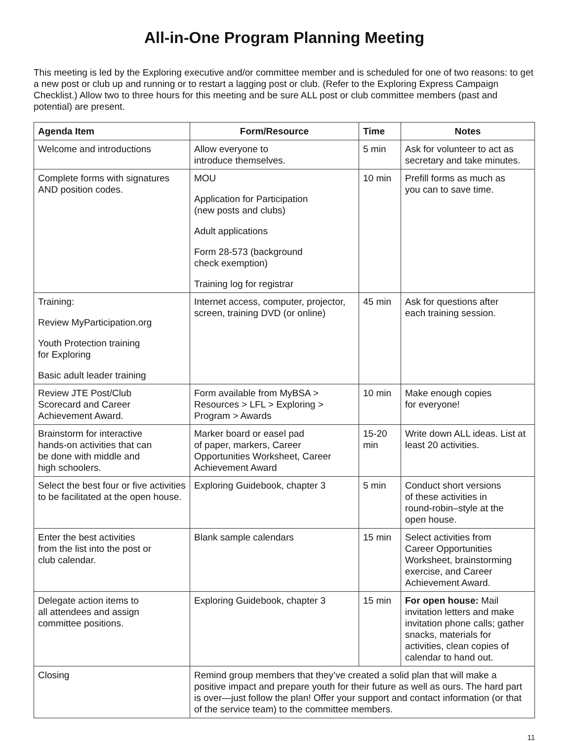All-in-One Program Planning Meeting
This meeting is led by the Exploring executive and/or committee member and is scheduled for one of two reasons: to get a new post or club up and running or to restart a lagging post or club. (Refer to the Exploring Express Campaign Checklist.) Allow two to three hours for this meeting and be sure ALL post or club committee members (past and potential) are present.
| Agenda Item | Form/Resource | Time | Notes |
| --- | --- | --- | --- |
| Welcome and introductions | Allow everyone to introduce themselves. | 5 min | Ask for volunteer to act as secretary and take minutes. |
| Complete forms with signatures AND position codes. | MOU Application for Participation (new posts and clubs) Adult applications Form 28-573 (background check exemption) Training log for registrar | 10 min | Prefill forms as much as you can to save time. |
| Training: Review MyParticipation.org Youth Protection training for Exploring Basic adult leader training | Internet access, computer, projector, screen, training DVD (or online) | 45 min | Ask for questions after each training session. |
| Review JTE Post/Club Scorecard and Career Achievement Award. | Form available from MyBSA > Resources > LFL > Exploring > Program > Awards | 10 min | Make enough copies for everyone! |
| Brainstorm for interactive hands-on activities that can be done with middle and high schoolers. | Marker board or easel pad of paper, markers, Career Opportunities Worksheet, Career Achievement Award | 15-20 min | Write down ALL ideas. List at least 20 activities. |
| Select the best four or five activities to be facilitated at the open house. | Exploring Guidebook, chapter 3 | 5 min | Conduct short versions of these activities in round-robin–style at the open house. |
| Enter the best activities from the list into the post or club calendar. | Blank sample calendars | 15 min | Select activities from Career Opportunities Worksheet, brainstorming exercise, and Career Achievement Award. |
| Delegate action items to all attendees and assign committee positions. | Exploring Guidebook, chapter 3 | 15 min | For open house: Mail invitation letters and make invitation phone calls; gather snacks, materials for activities, clean copies of calendar to hand out. |
| Closing | Remind group members that they’ve created a solid plan that will make a positive impact and prepare youth for their future as well as ours. The hard part is over—just follow the plan! Offer your support and contact information (or that of the service team) to the committee members. | | |
11